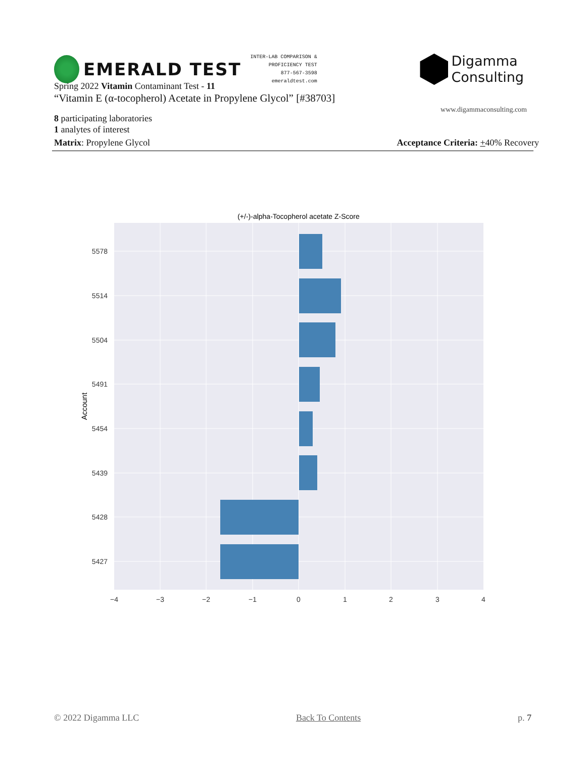EMERALD TEST
INTER-LAB COMPARISON &
PROFICIENCY TEST
877-567-3598
emeraldtest.com
Digamma
Consulting
www.digammaconsulting.com
Spring 2022 Vitamin Contaminant Test - 11
“Vitamin E (α-tocopherol) Acetate in Propylene Glycol” [#38703]
8 participating laboratories
1 analytes of interest
Matrix: Propylene Glycol Acceptance Criteria: +40% Recovery
(+/-)-alpha-Tocopherol acetate Z-Score
5578
5514
5504
5491
5454
5439
5428
5427
−4
−3
−2
−1
0
1
2
3
4
Account
© 2022 Digamma LLC Back To Contents p. 7